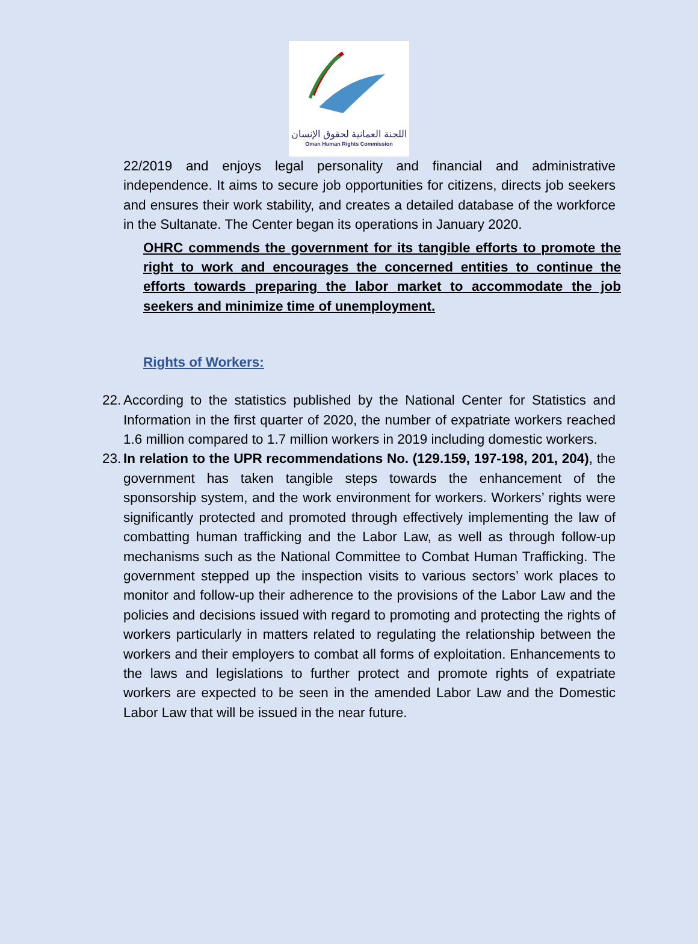اللجنة العمانية لحقوق الإنسان
Oman Human Rights Commission
22/2019 and enjoys legal personality and financial and administrative independence. It aims to secure job opportunities for citizens, directs job seekers and ensures their work stability, and creates a detailed database of the workforce in the Sultanate. The Center began its operations in January 2020.
OHRC commends the government for its tangible efforts to promote the right to work and encourages the concerned entities to continue the efforts towards preparing the labor market to accommodate the job seekers and minimize time of unemployment.
Rights of Workers:
22.
According to the statistics published by the National Center for Statistics and Information in the first quarter of 2020, the number of expatriate workers reached 1.6 million compared to 1.7 million workers in 2019 including domestic workers.
23.
In relation to the UPR recommendations No. (129.159, 197-198, 201, 204), the government has taken tangible steps towards the enhancement of the sponsorship system, and the work environment for workers. Workers’ rights were significantly protected and promoted through effectively implementing the law of combatting human trafficking and the Labor Law, as well as through follow-up mechanisms such as the National Committee to Combat Human Trafficking. The government stepped up the inspection visits to various sectors’ work places to monitor and follow-up their adherence to the provisions of the Labor Law and the policies and decisions issued with regard to promoting and protecting the rights of workers particularly in matters related to regulating the relationship between the workers and their employers to combat all forms of exploitation. Enhancements to the laws and legislations to further protect and promote rights of expatriate workers are expected to be seen in the amended Labor Law and the Domestic Labor Law that will be issued in the near future.